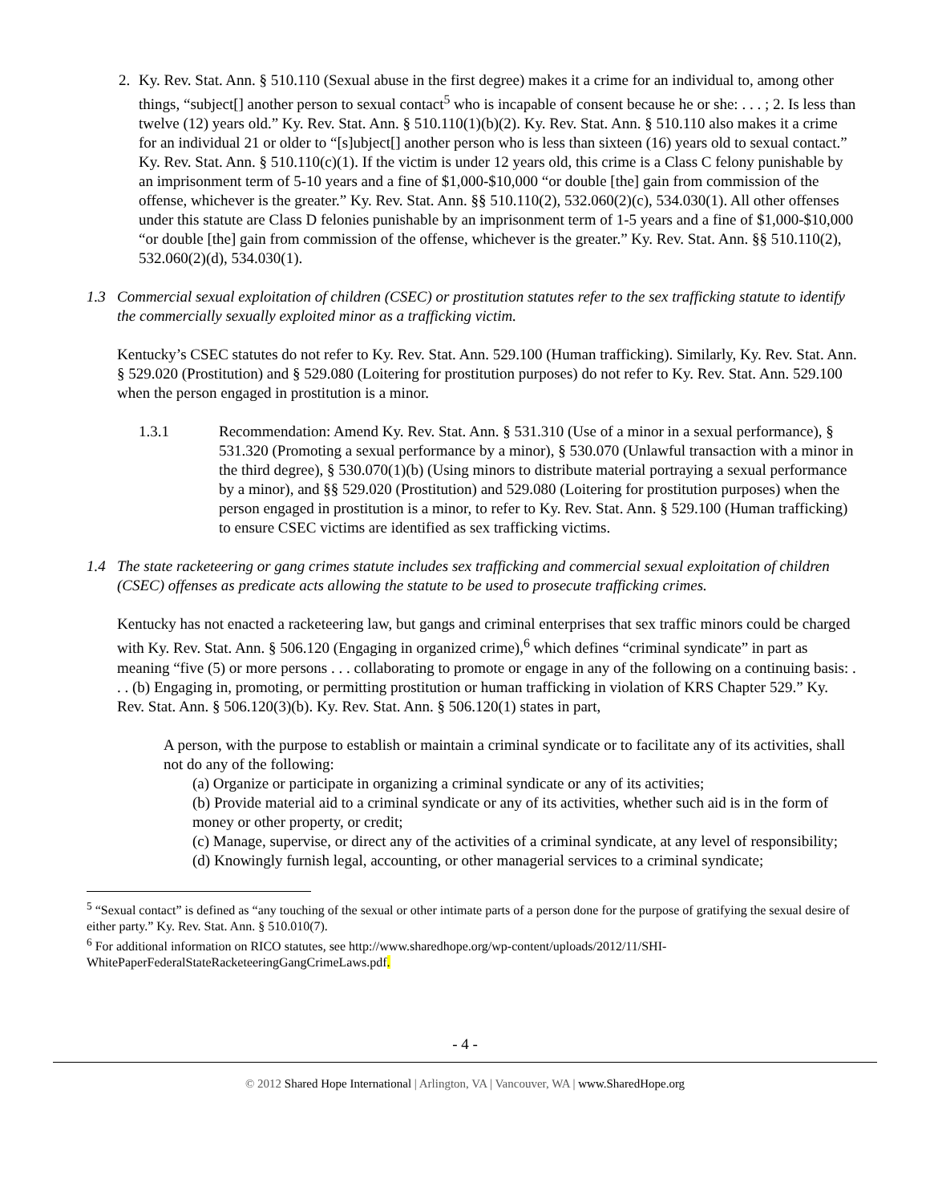2. Ky. Rev. Stat. Ann. § 510.110 (Sexual abuse in the first degree) makes it a crime for an individual to, among other things, “subject[] another person to sexual contact<sup>5</sup> who is incapable of consent because he or she: . . . ; 2. Is less than twelve (12) years old.” Ky. Rev. Stat. Ann. § 510.110(1)(b)(2). Ky. Rev. Stat. Ann. § 510.110 also makes it a crime for an individual 21 or older to “[s]ubject[] another person who is less than sixteen (16) years old to sexual contact.” Ky. Rev. Stat. Ann. § 510.110(c)(1). If the victim is under 12 years old, this crime is a Class C felony punishable by an imprisonment term of 5-10 years and a fine of $1,000-$10,000 “or double [the] gain from commission of the offense, whichever is the greater.” Ky. Rev. Stat. Ann. §§ 510.110(2), 532.060(2)(c), 534.030(1). All other offenses under this statute are Class D felonies punishable by an imprisonment term of 1-5 years and a fine of $1,000-$10,000 “or double [the] gain from commission of the offense, whichever is the greater.” Ky. Rev. Stat. Ann. §§ 510.110(2), 532.060(2)(d), 534.030(1).
1.3 Commercial sexual exploitation of children (CSEC) or prostitution statutes refer to the sex trafficking statute to identify the commercially sexually exploited minor as a trafficking victim.
Kentucky’s CSEC statutes do not refer to Ky. Rev. Stat. Ann. 529.100 (Human trafficking). Similarly, Ky. Rev. Stat. Ann. § 529.020 (Prostitution) and § 529.080 (Loitering for prostitution purposes) do not refer to Ky. Rev. Stat. Ann. 529.100 when the person engaged in prostitution is a minor.
1.3.1 Recommendation: Amend Ky. Rev. Stat. Ann. § 531.310 (Use of a minor in a sexual performance), § 531.320 (Promoting a sexual performance by a minor), § 530.070 (Unlawful transaction with a minor in the third degree), § 530.070(1)(b) (Using minors to distribute material portraying a sexual performance by a minor), and §§ 529.020 (Prostitution) and 529.080 (Loitering for prostitution purposes) when the person engaged in prostitution is a minor, to refer to Ky. Rev. Stat. Ann. § 529.100 (Human trafficking) to ensure CSEC victims are identified as sex trafficking victims.
1.4 The state racketeering or gang crimes statute includes sex trafficking and commercial sexual exploitation of children (CSEC) offenses as predicate acts allowing the statute to be used to prosecute trafficking crimes.
Kentucky has not enacted a racketeering law, but gangs and criminal enterprises that sex traffic minors could be charged with Ky. Rev. Stat. Ann. § 506.120 (Engaging in organized crime),<sup>6</sup> which defines “criminal syndicate” in part as meaning “five (5) or more persons . . . collaborating to promote or engage in any of the following on a continuing basis: . . . (b) Engaging in, promoting, or permitting prostitution or human trafficking in violation of KRS Chapter 529.” Ky. Rev. Stat. Ann. § 506.120(3)(b). Ky. Rev. Stat. Ann. § 506.120(1) states in part,
A person, with the purpose to establish or maintain a criminal syndicate or to facilitate any of its activities, shall not do any of the following:
(a) Organize or participate in organizing a criminal syndicate or any of its activities;
(b) Provide material aid to a criminal syndicate or any of its activities, whether such aid is in the form of money or other property, or credit;
(c) Manage, supervise, or direct any of the activities of a criminal syndicate, at any level of responsibility;
(d) Knowingly furnish legal, accounting, or other managerial services to a criminal syndicate;
<sup>5</sup> “Sexual contact” is defined as “any touching of the sexual or other intimate parts of a person done for the purpose of gratifying the sexual desire of either party.” Ky. Rev. Stat. Ann. § 510.010(7).
<sup>6</sup> For additional information on RICO statutes, see http://www.sharedhope.org/wp-content/uploads/2012/11/SHI-WhitePaperFederalStateRacketeeringGangCrimeLaws.pdf.
- 4 -
© 2012 Shared Hope International | Arlington, VA | Vancouver, WA | www.SharedHope.org